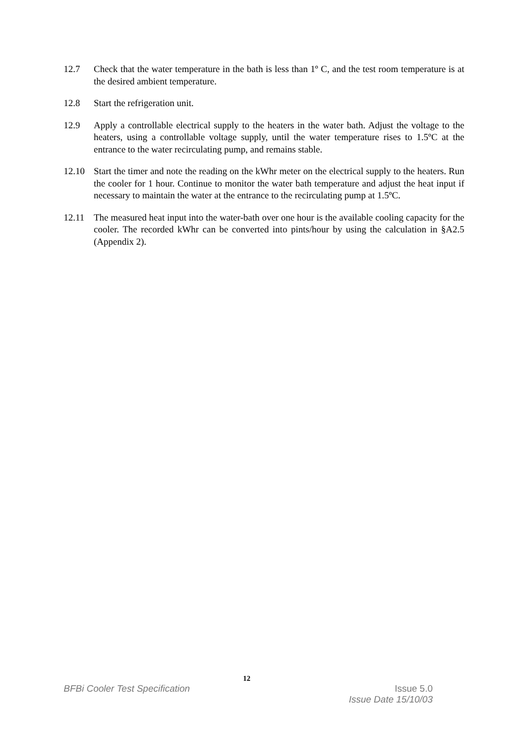12.7 Check that the water temperature in the bath is less than 1º C, and the test room temperature is at the desired ambient temperature.
12.8 Start the refrigeration unit.
12.9 Apply a controllable electrical supply to the heaters in the water bath. Adjust the voltage to the heaters, using a controllable voltage supply, until the water temperature rises to 1.5ºC at the entrance to the water recirculating pump, and remains stable.
12.10 Start the timer and note the reading on the kWhr meter on the electrical supply to the heaters. Run the cooler for 1 hour. Continue to monitor the water bath temperature and adjust the heat input if necessary to maintain the water at the entrance to the recirculating pump at 1.5ºC.
12.11 The measured heat input into the water-bath over one hour is the available cooling capacity for the cooler. The recorded kWhr can be converted into pints/hour by using the calculation in §A2.5 (Appendix 2).
12
BFBi Cooler Test Specification Issue 5.0
Issue Date 15/10/03